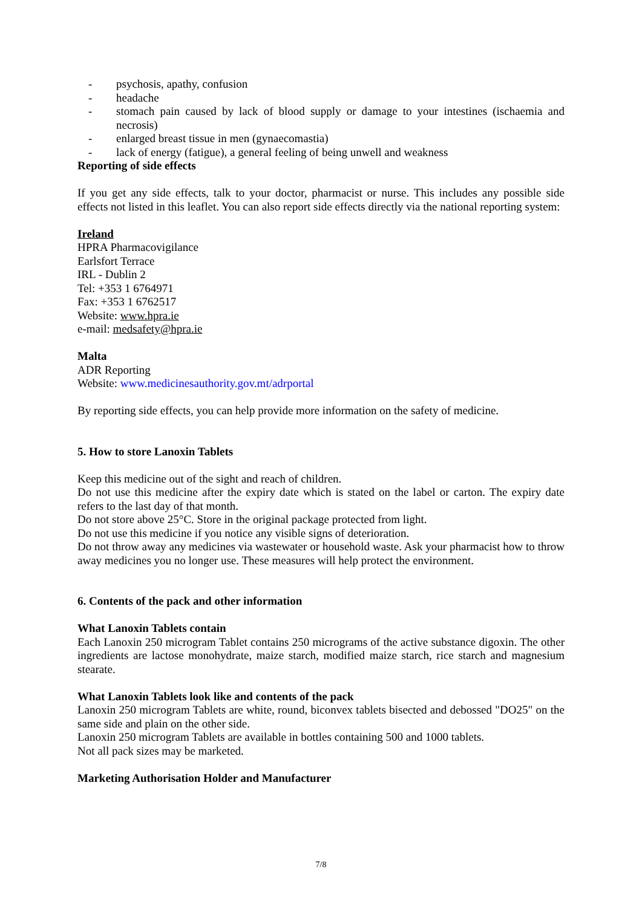- psychosis, apathy, confusion
- headache
- stomach pain caused by lack of blood supply or damage to your intestines (ischaemia and necrosis)
- enlarged breast tissue in men (gynaecomastia)
- lack of energy (fatigue), a general feeling of being unwell and weakness
Reporting of side effects
If you get any side effects, talk to your doctor, pharmacist or nurse. This includes any possible side effects not listed in this leaflet. You can also report side effects directly via the national reporting system:
Ireland
HPRA Pharmacovigilance
Earlsfort Terrace
IRL - Dublin 2
Tel: +353 1 6764971
Fax: +353 1 6762517
Website: www.hpra.ie
e-mail: medsafety@hpra.ie
Malta
ADR Reporting
Website: www.medicinesauthority.gov.mt/adrportal
By reporting side effects, you can help provide more information on the safety of medicine.
5. How to store Lanoxin Tablets
Keep this medicine out of the sight and reach of children.
Do not use this medicine after the expiry date which is stated on the label or carton. The expiry date refers to the last day of that month.
Do not store above 25°C. Store in the original package protected from light.
Do not use this medicine if you notice any visible signs of deterioration.
Do not throw away any medicines via wastewater or household waste. Ask your pharmacist how to throw away medicines you no longer use. These measures will help protect the environment.
6. Contents of the pack and other information
What Lanoxin Tablets contain
Each Lanoxin 250 microgram Tablet contains 250 micrograms of the active substance digoxin. The other ingredients are lactose monohydrate, maize starch, modified maize starch, rice starch and magnesium stearate.
What Lanoxin Tablets look like and contents of the pack
Lanoxin 250 microgram Tablets are white, round, biconvex tablets bisected and debossed "DO25" on the same side and plain on the other side.
Lanoxin 250 microgram Tablets are available in bottles containing 500 and 1000 tablets.
Not all pack sizes may be marketed.
Marketing Authorisation Holder and Manufacturer
7/8